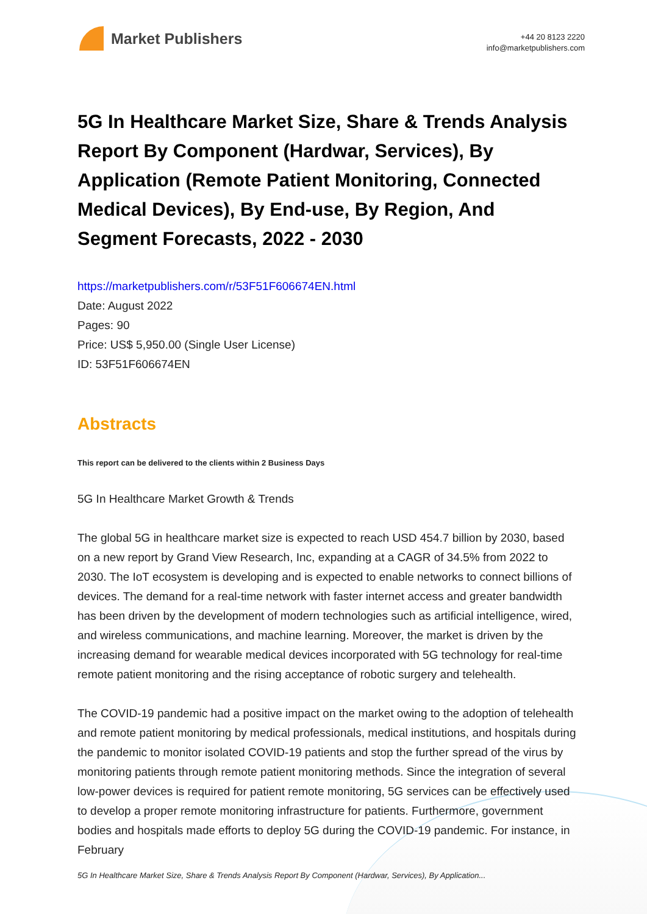Market Publishers
+44 20 8123 2220
info@marketpublishers.com
5G In Healthcare Market Size, Share & Trends Analysis Report By Component (Hardwar, Services), By Application (Remote Patient Monitoring, Connected Medical Devices), By End-use, By Region, And Segment Forecasts, 2022 - 2030
https://marketpublishers.com/r/53F51F606674EN.html
Date: August 2022
Pages: 90
Price: US$ 5,950.00 (Single User License)
ID: 53F51F606674EN
Abstracts
This report can be delivered to the clients within 2 Business Days
5G In Healthcare Market Growth & Trends
The global 5G in healthcare market size is expected to reach USD 454.7 billion by 2030, based on a new report by Grand View Research, Inc, expanding at a CAGR of 34.5% from 2022 to 2030. The IoT ecosystem is developing and is expected to enable networks to connect billions of devices. The demand for a real-time network with faster internet access and greater bandwidth has been driven by the development of modern technologies such as artificial intelligence, wired, and wireless communications, and machine learning. Moreover, the market is driven by the increasing demand for wearable medical devices incorporated with 5G technology for real-time remote patient monitoring and the rising acceptance of robotic surgery and telehealth.
The COVID-19 pandemic had a positive impact on the market owing to the adoption of telehealth and remote patient monitoring by medical professionals, medical institutions, and hospitals during the pandemic to monitor isolated COVID-19 patients and stop the further spread of the virus by monitoring patients through remote patient monitoring methods. Since the integration of several low-power devices is required for patient remote monitoring, 5G services can be effectively used to develop a proper remote monitoring infrastructure for patients. Furthermore, government bodies and hospitals made efforts to deploy 5G during the COVID-19 pandemic. For instance, in February
5G In Healthcare Market Size, Share & Trends Analysis Report By Component (Hardwar, Services), By Application...